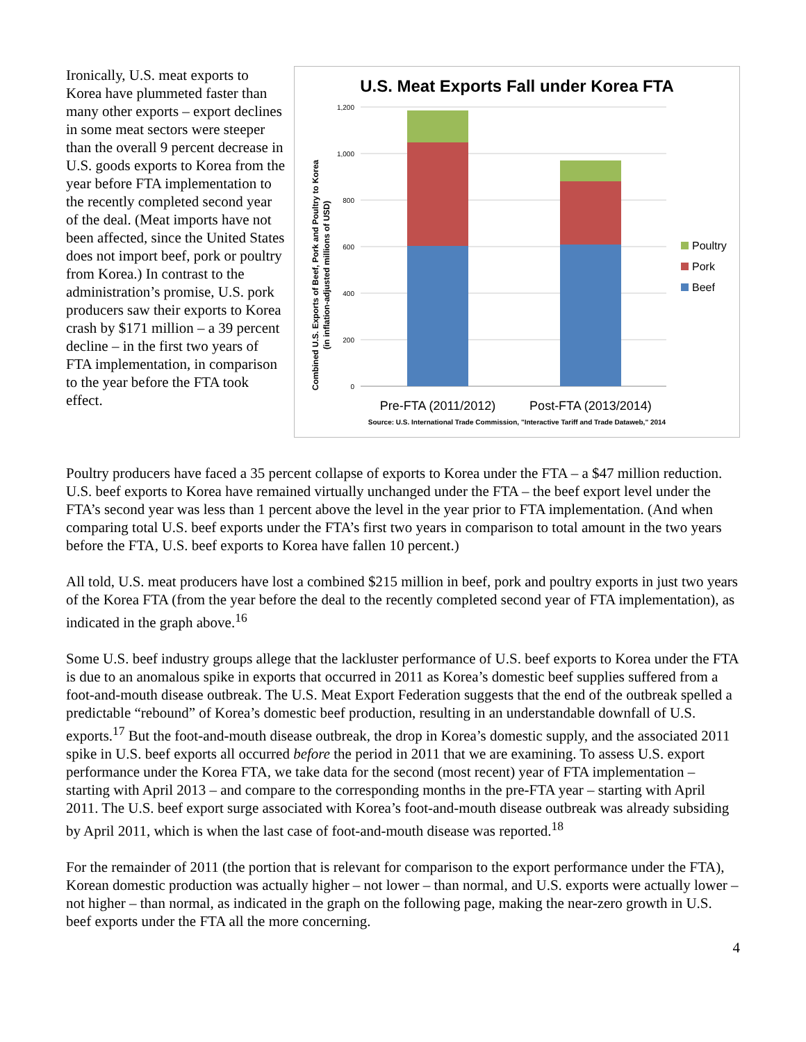Ironically, U.S. meat exports to Korea have plummeted faster than many other exports – export declines in some meat sectors were steeper than the overall 9 percent decrease in U.S. goods exports to Korea from the year before FTA implementation to the recently completed second year of the deal. (Meat imports have not been affected, since the United States does not import beef, pork or poultry from Korea.) In contrast to the administration’s promise, U.S. pork producers saw their exports to Korea crash by $171 million – a 39 percent decline – in the first two years of FTA implementation, in comparison to the year before the FTA took effect.
U.S. Meat Exports Fall under Korea FTA
Combined U.S. Exports of Beef, Pork and Poultry to Korea
(in inflation-adjusted millions of USD)
1,200
1,000
800
600
400
200
0
Poultry
Pork
Beef
Pre-FTA (2011/2012)
Post-FTA (2013/2014)
Source: U.S. International Trade Commission, "Interactive Tariff and Trade Dataweb," 2014
Poultry producers have faced a 35 percent collapse of exports to Korea under the FTA – a $47 million reduction. U.S. beef exports to Korea have remained virtually unchanged under the FTA – the beef export level under the FTA’s second year was less than 1 percent above the level in the year prior to FTA implementation. (And when comparing total U.S. beef exports under the FTA’s first two years in comparison to total amount in the two years before the FTA, U.S. beef exports to Korea have fallen 10 percent.)
All told, U.S. meat producers have lost a combined $215 million in beef, pork and poultry exports in just two years of the Korea FTA (from the year before the deal to the recently completed second year of FTA implementation), as indicated in the graph above.<sup>16</sup>
Some U.S. beef industry groups allege that the lackluster performance of U.S. beef exports to Korea under the FTA is due to an anomalous spike in exports that occurred in 2011 as Korea’s domestic beef supplies suffered from a foot-and-mouth disease outbreak. The U.S. Meat Export Federation suggests that the end of the outbreak spelled a predictable “rebound” of Korea’s domestic beef production, resulting in an understandable downfall of U.S. exports.<sup>17</sup> But the foot-and-mouth disease outbreak, the drop in Korea’s domestic supply, and the associated 2011 spike in U.S. beef exports all occurred before the period in 2011 that we are examining. To assess U.S. export performance under the Korea FTA, we take data for the second (most recent) year of FTA implementation – starting with April 2013 – and compare to the corresponding months in the pre-FTA year – starting with April 2011. The U.S. beef export surge associated with Korea’s foot-and-mouth disease outbreak was already subsiding by April 2011, which is when the last case of foot-and-mouth disease was reported.<sup>18</sup>
For the remainder of 2011 (the portion that is relevant for comparison to the export performance under the FTA), Korean domestic production was actually higher – not lower – than normal, and U.S. exports were actually lower – not higher – than normal, as indicated in the graph on the following page, making the near-zero growth in U.S. beef exports under the FTA all the more concerning.
4